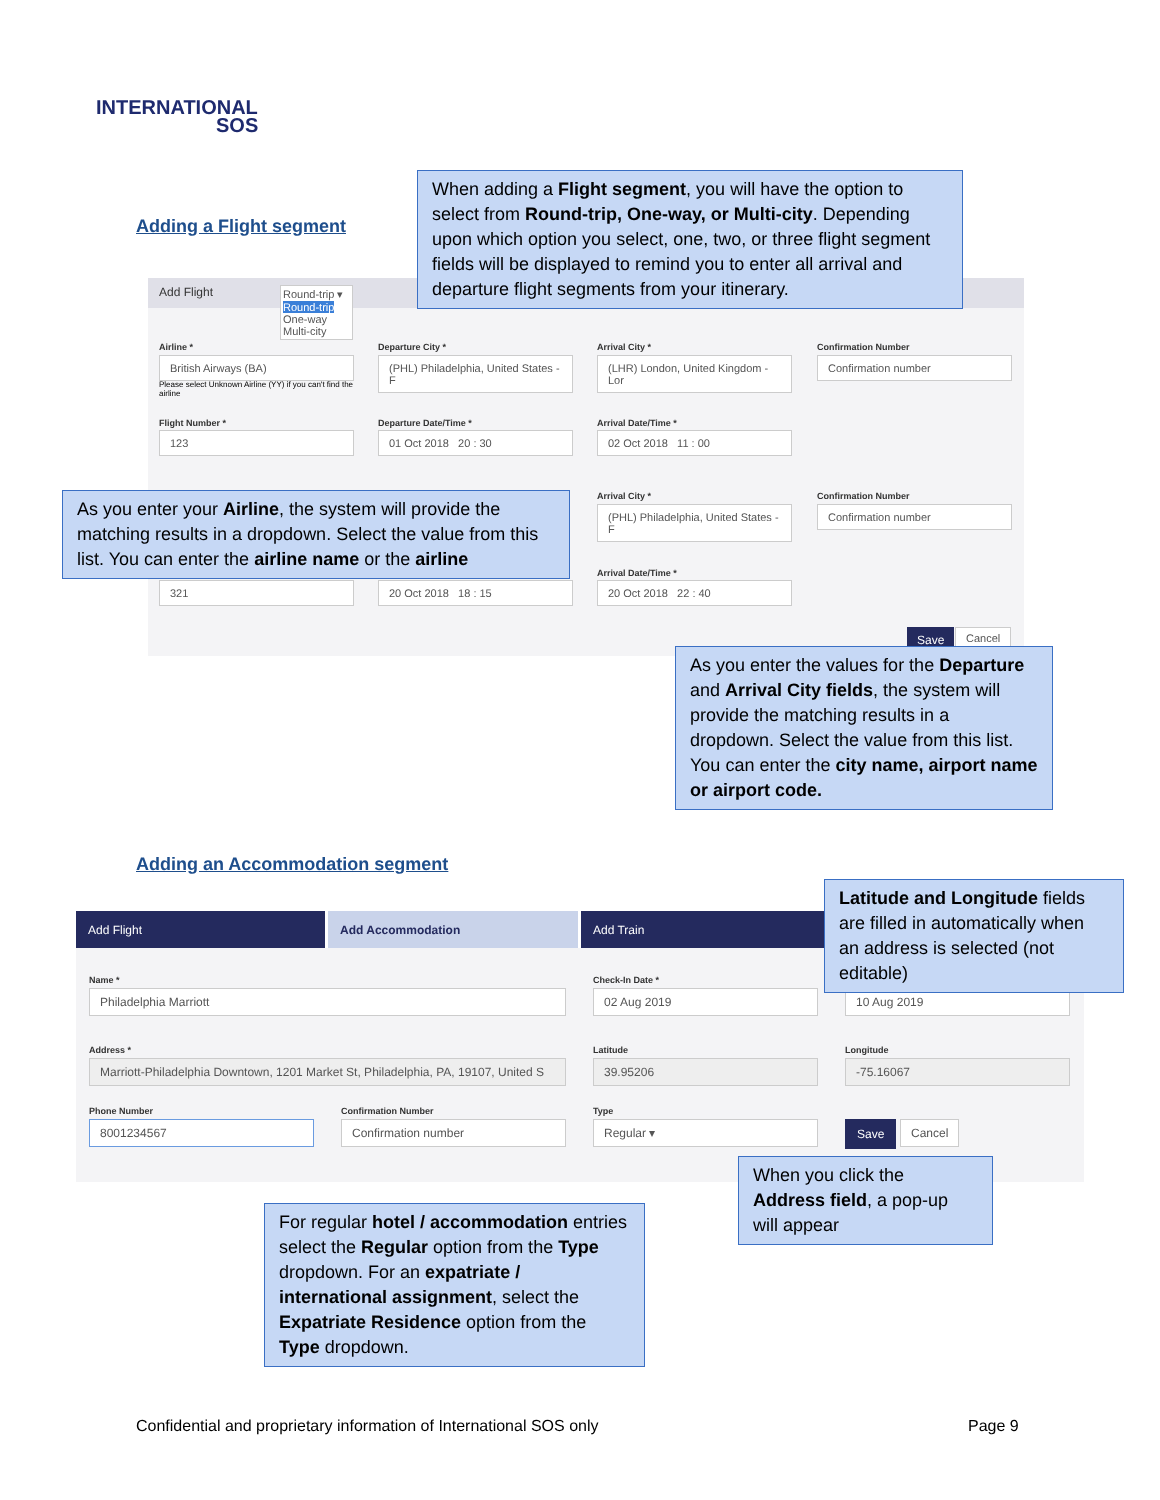INTERNATIONAL
SOS
Adding a Flight segment
Add Flight
Round-trip ▾
Round-trip
One-way
Multi-city
Airline *
British Airways (BA)
Departure City *
(PHL) Philadelphia, United States - F
Arrival City *
(LHR) London, United Kingdom - Lor
Confirmation Number
Confirmation number
Please select Unknown Airline (YY) if you can't find the airline
Flight Number *
123
Departure Date/Time *
01 Oct 2018 20 : 30
Arrival Date/Time *
02 Oct 2018 11 : 00
Arrival City *
(PHL) Philadelphia, United States - F
Confirmation Number
Confirmation number
Arrival Date/Time *
321 20 Oct 2018 18 : 15 20 Oct 2018 22 : 40
Save Cancel
When adding a Flight segment, you will have the option to select from Round-trip, One-way, or Multi-city. Depending upon which option you select, one, two, or three flight segment fields will be displayed to remind you to enter all arrival and departure flight segments from your itinerary.
As you enter your Airline, the system will provide the matching results in a dropdown. Select the value from this list. You can enter the airline name or the airline
As you enter the values for the Departure and Arrival City fields, the system will provide the matching results in a dropdown. Select the value from this list. You can enter the city name, airport name or airport code.
Adding an Accommodation segment
Add Flight Add Accommodation Add Train
Name *
Philadelphia Marriott
Check-In Date *
02 Aug 2019 10 Aug 2019
Address *
Marriott-Philadelphia Downtown, 1201 Market St, Philadelphia, PA, 19107, United S
Latitude
39.95206
Longitude
-75.16067
Phone Number
8001234567
Confirmation Number
Confirmation number
Type
Regular ▾ Save Cancel
Latitude and Longitude fields are filled in automatically when an address is selected (not editable)
When you click the Address field, a pop-up will appear
For regular hotel / accommodation entries select the Regular option from the Type dropdown. For an expatriate / international assignment, select the Expatriate Residence option from the Type dropdown.
Confidential and proprietary information of International SOS only
Page 9